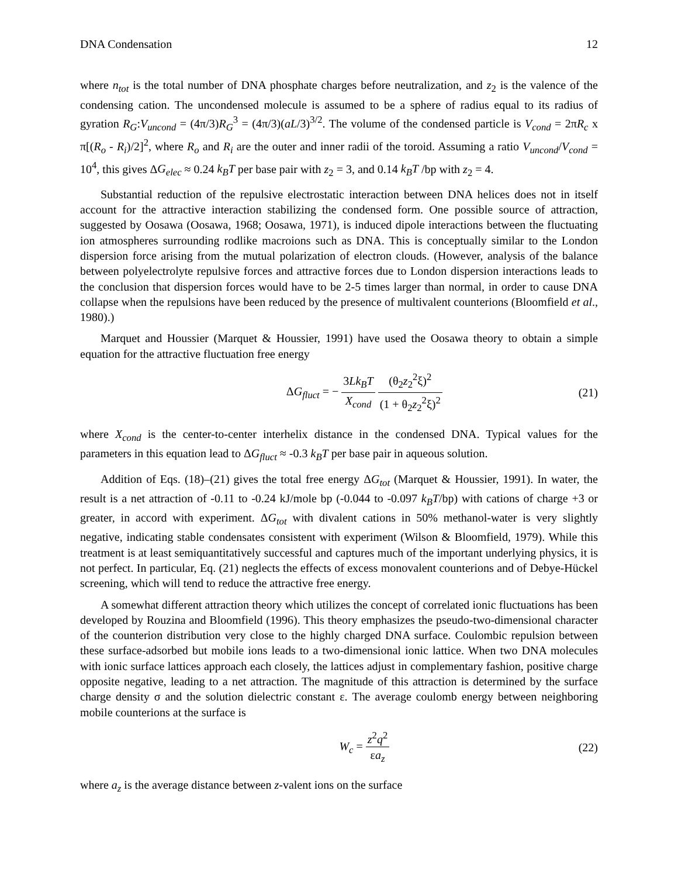DNA Condensation 12
where n<sub>tot</sub> is the total number of DNA phosphate charges before neutralization, and z<sub>2</sub> is the valence of the condensing cation. The uncondensed molecule is assumed to be a sphere of radius equal to its radius of gyration R<sub>G</sub>:V<sub>uncond</sub> = (4π/3)R<sub>G</sub><sup>3</sup> = (4π/3)(aL/3)<sup>3/2</sup>. The volume of the condensed particle is V<sub>cond</sub> = 2πR<sub>c</sub> x π[(R<sub>o</sub> - R<sub>i</sub>)/2]<sup>2</sup>, where R<sub>o</sub> and R<sub>i</sub> are the outer and inner radii of the toroid. Assuming a ratio V<sub>uncond</sub>/V<sub>cond</sub> = 10<sup>4</sup>, this gives ΔG<sub>elec</sub> ≈ 0.24 k<sub>B</sub>T per base pair with z<sub>2</sub> = 3, and 0.14 k<sub>B</sub>T /bp with z<sub>2</sub> = 4.
Substantial reduction of the repulsive electrostatic interaction between DNA helices does not in itself account for the attractive interaction stabilizing the condensed form. One possible source of attraction, suggested by Oosawa (Oosawa, 1968; Oosawa, 1971), is induced dipole interactions between the fluctuating ion atmospheres surrounding rodlike macroions such as DNA. This is conceptually similar to the London dispersion force arising from the mutual polarization of electron clouds. (However, analysis of the balance between polyelectrolyte repulsive forces and attractive forces due to London dispersion interactions leads to the conclusion that dispersion forces would have to be 2-5 times larger than normal, in order to cause DNA collapse when the repulsions have been reduced by the presence of multivalent counterions (Bloomfield et al., 1980).)
Marquet and Houssier (Marquet & Houssier, 1991) have used the Oosawa theory to obtain a simple equation for the attractive fluctuation free energy
ΔG<sub>fluct</sub> = − 3Lk<sub>B</sub>T X<sub>cond</sub> (θ<sub>2</sub>z<sub>2</sub><sup>2</sup>ξ)<sup>2</sup> (1 + θ<sub>2</sub>z<sub>2</sub><sup>2</sup>ξ)<sup>2</sup>
(21)
where X<sub>cond</sub> is the center-to-center interhelix distance in the condensed DNA. Typical values for the parameters in this equation lead to ΔG<sub>fluct</sub> ≈ -0.3 k<sub>B</sub>T per base pair in aqueous solution.
Addition of Eqs. (18)–(21) gives the total free energy ΔG<sub>tot</sub> (Marquet & Houssier, 1991). In water, the result is a net attraction of -0.11 to -0.24 kJ/mole bp (-0.044 to -0.097 k<sub>B</sub>T/bp) with cations of charge +3 or greater, in accord with experiment. ΔG<sub>tot</sub> with divalent cations in 50% methanol-water is very slightly negative, indicating stable condensates consistent with experiment (Wilson & Bloomfield, 1979). While this treatment is at least semiquantitatively successful and captures much of the important underlying physics, it is not perfect. In particular, Eq. (21) neglects the effects of excess monovalent counterions and of Debye-Hückel screening, which will tend to reduce the attractive free energy.
A somewhat different attraction theory which utilizes the concept of correlated ionic fluctuations has been developed by Rouzina and Bloomfield (1996). This theory emphasizes the pseudo-two-dimensional character of the counterion distribution very close to the highly charged DNA surface. Coulombic repulsion between these surface-adsorbed but mobile ions leads to a two-dimensional ionic lattice. When two DNA molecules with ionic surface lattices approach each closely, the lattices adjust in complementary fashion, positive charge opposite negative, leading to a net attraction. The magnitude of this attraction is determined by the surface charge density σ and the solution dielectric constant ε. The average coulomb energy between neighboring mobile counterions at the surface is
W<sub>c</sub> = z<sup>2</sup>q<sup>2</sup> εa<sub>z</sub> (22)
where a<sub>z</sub> is the average distance between z-valent ions on the surface